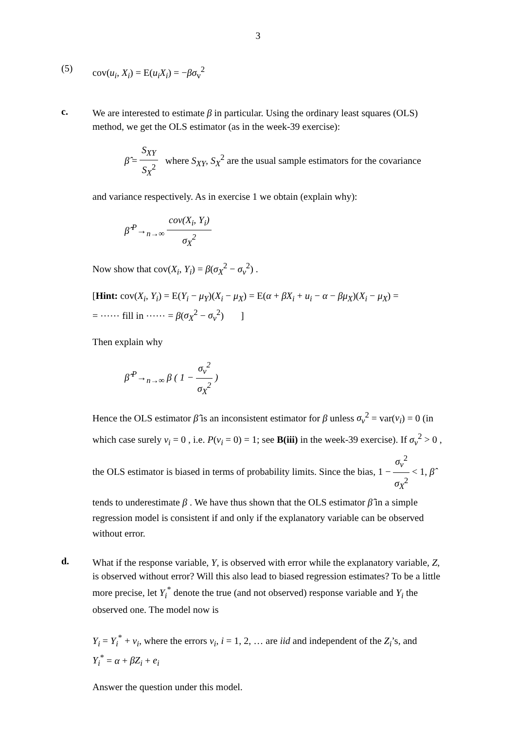3
(5)
cov(u<sub>i</sub>, X<sub>i</sub>) = E(u<sub>i</sub>X<sub>i</sub>) = −βσ<sub>v</sub><sup>2</sup>
c.
We are interested to estimate β in particular. Using the ordinary least squares (OLS) method, we get the OLS estimator (as in the week-39 exercise):
β̂ = S<sub>XY</sub> S<sub>X</sub><sup>2</sup> where S<sub>XY</sub>, S<sub>X</sub><sup>2</sup> are the usual sample estimators for the covariance
and variance respectively. As in exercise 1 we obtain (explain why):
β̂ <sup>P</sup>→<sub>n→∞</sub> cov(X<sub>i</sub>, Y<sub>i</sub>) σ<sub>X</sub><sup>2</sup>
Now show that cov(X<sub>i</sub>, Y<sub>i</sub>) = β(σ<sub>X</sub><sup>2</sup> − σ<sub>v</sub><sup>2</sup>) .
[Hint: cov(X<sub>i</sub>, Y<sub>i</sub>) = E(Y<sub>i</sub> − μ<sub>Y</sub>)(X<sub>i</sub> − μ<sub>X</sub>) = E(α + βX<sub>i</sub> + u<sub>i</sub> − α − βμ<sub>X</sub>)(X<sub>i</sub> − μ<sub>X</sub>) =
= ⋯⋯ fill in ⋯⋯ = β(σ<sub>X</sub><sup>2</sup> − σ<sub>v</sub><sup>2</sup>) ]
Then explain why
β̂ <sup>P</sup>→<sub>n→∞</sub> β ( 1 − σ<sub>v</sub><sup>2</sup> σ<sub>X</sub><sup>2</sup> )
Hence the OLS estimator β̂ is an inconsistent estimator for β unless σ<sub>v</sub><sup>2</sup> = var(v<sub>i</sub>) = 0 (in which case surely v<sub>i</sub> = 0 , i.e. P(v<sub>i</sub> = 0) = 1; see B(iii) in the week-39 exercise). If σ<sub>v</sub><sup>2</sup> > 0 , the OLS estimator is biased in terms of probability limits. Since the bias, 1 − σ<sub>v</sub><sup>2</sup> σ<sub>X</sub><sup>2</sup> < 1, β̂ tends to underestimate β . We have thus shown that the OLS estimator β̂ in a simple regression model is consistent if and only if the explanatory variable can be observed without error.
d.
What if the response variable, Y, is observed with error while the explanatory variable, Z, is observed without error? Will this also lead to biased regression estimates? To be a little more precise, let Y<sub>i</sub><sup>*</sup> denote the true (and not observed) response variable and Y<sub>i</sub> the observed one. The model now is
Y<sub>i</sub> = Y<sub>i</sub><sup>*</sup> + ν<sub>i</sub>, where the errors ν<sub>i</sub>, i = 1, 2, … are iid and independent of the Z<sub>i</sub>’s, and
Y<sub>i</sub><sup>*</sup> = α + βZ<sub>i</sub> + e<sub>i</sub>
Answer the question under this model.